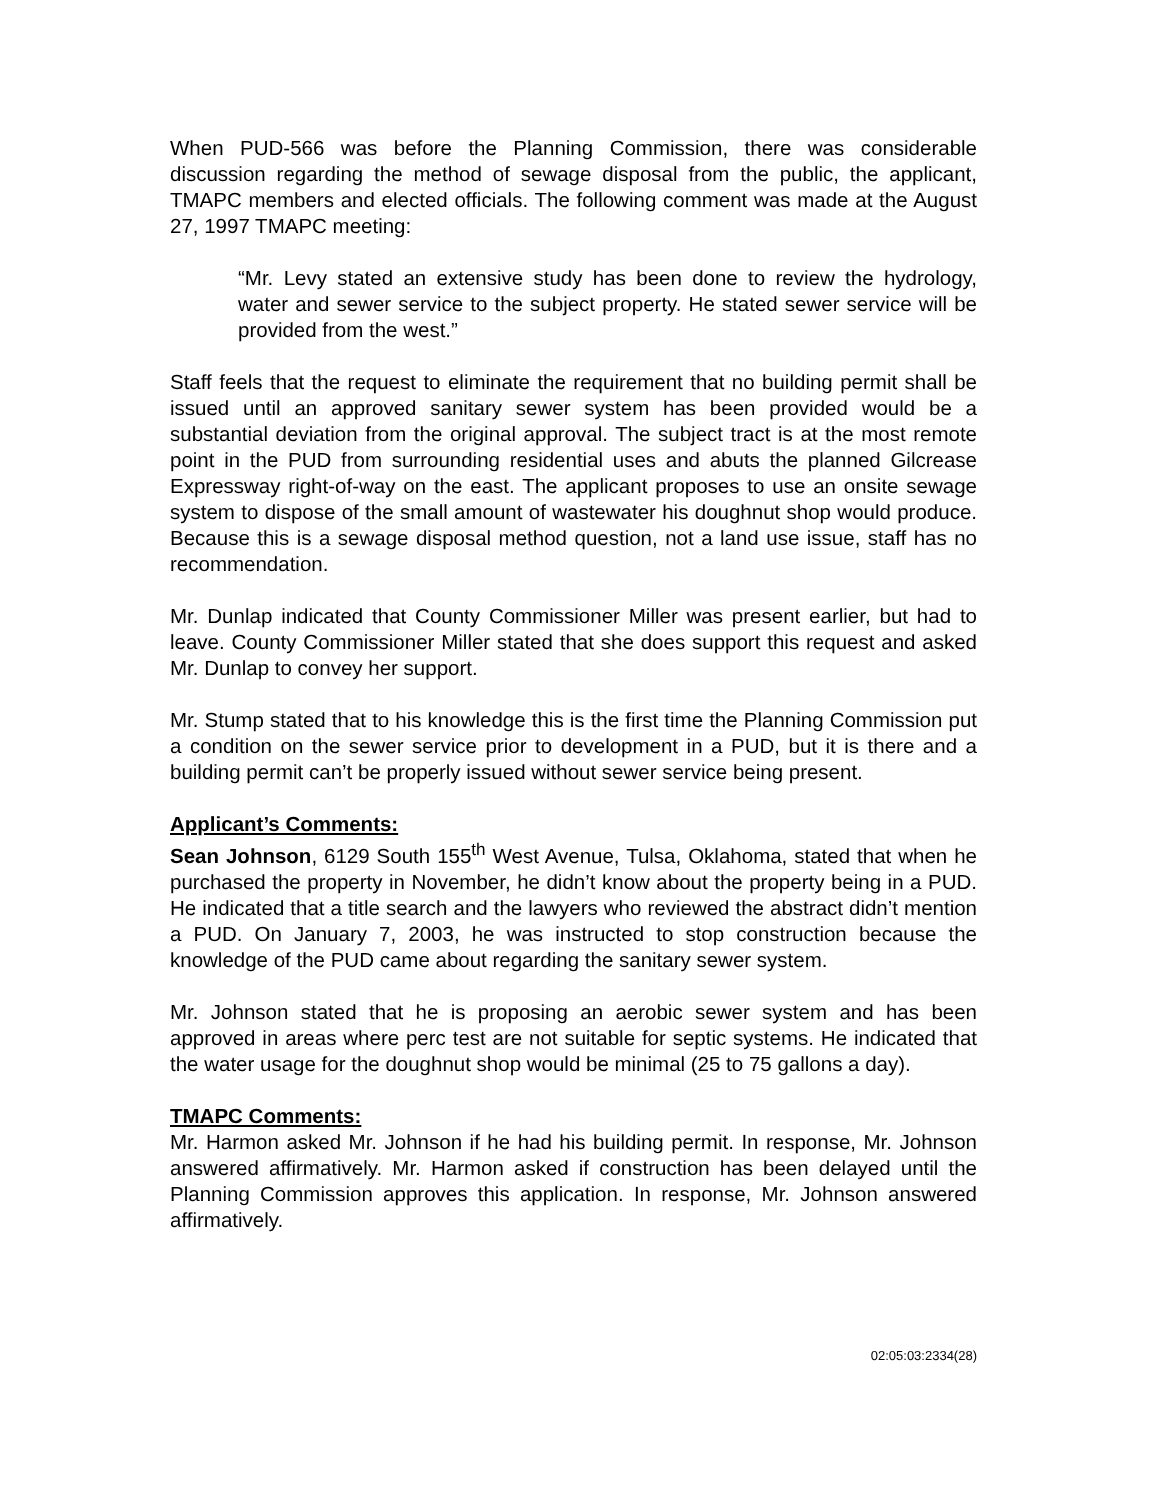When PUD-566 was before the Planning Commission, there was considerable discussion regarding the method of sewage disposal from the public, the applicant, TMAPC members and elected officials. The following comment was made at the August 27, 1997 TMAPC meeting:
“Mr. Levy stated an extensive study has been done to review the hydrology, water and sewer service to the subject property. He stated sewer service will be provided from the west.”
Staff feels that the request to eliminate the requirement that no building permit shall be issued until an approved sanitary sewer system has been provided would be a substantial deviation from the original approval. The subject tract is at the most remote point in the PUD from surrounding residential uses and abuts the planned Gilcrease Expressway right-of-way on the east. The applicant proposes to use an onsite sewage system to dispose of the small amount of wastewater his doughnut shop would produce. Because this is a sewage disposal method question, not a land use issue, staff has no recommendation.
Mr. Dunlap indicated that County Commissioner Miller was present earlier, but had to leave. County Commissioner Miller stated that she does support this request and asked Mr. Dunlap to convey her support.
Mr. Stump stated that to his knowledge this is the first time the Planning Commission put a condition on the sewer service prior to development in a PUD, but it is there and a building permit can’t be properly issued without sewer service being present.
Applicant’s Comments:
Sean Johnson, 6129 South 155<sup>th</sup> West Avenue, Tulsa, Oklahoma, stated that when he purchased the property in November, he didn’t know about the property being in a PUD. He indicated that a title search and the lawyers who reviewed the abstract didn’t mention a PUD. On January 7, 2003, he was instructed to stop construction because the knowledge of the PUD came about regarding the sanitary sewer system.
Mr. Johnson stated that he is proposing an aerobic sewer system and has been approved in areas where perc test are not suitable for septic systems. He indicated that the water usage for the doughnut shop would be minimal (25 to 75 gallons a day).
TMAPC Comments:
Mr. Harmon asked Mr. Johnson if he had his building permit. In response, Mr. Johnson answered affirmatively. Mr. Harmon asked if construction has been delayed until the Planning Commission approves this application. In response, Mr. Johnson answered affirmatively.
02:05:03:2334(28)